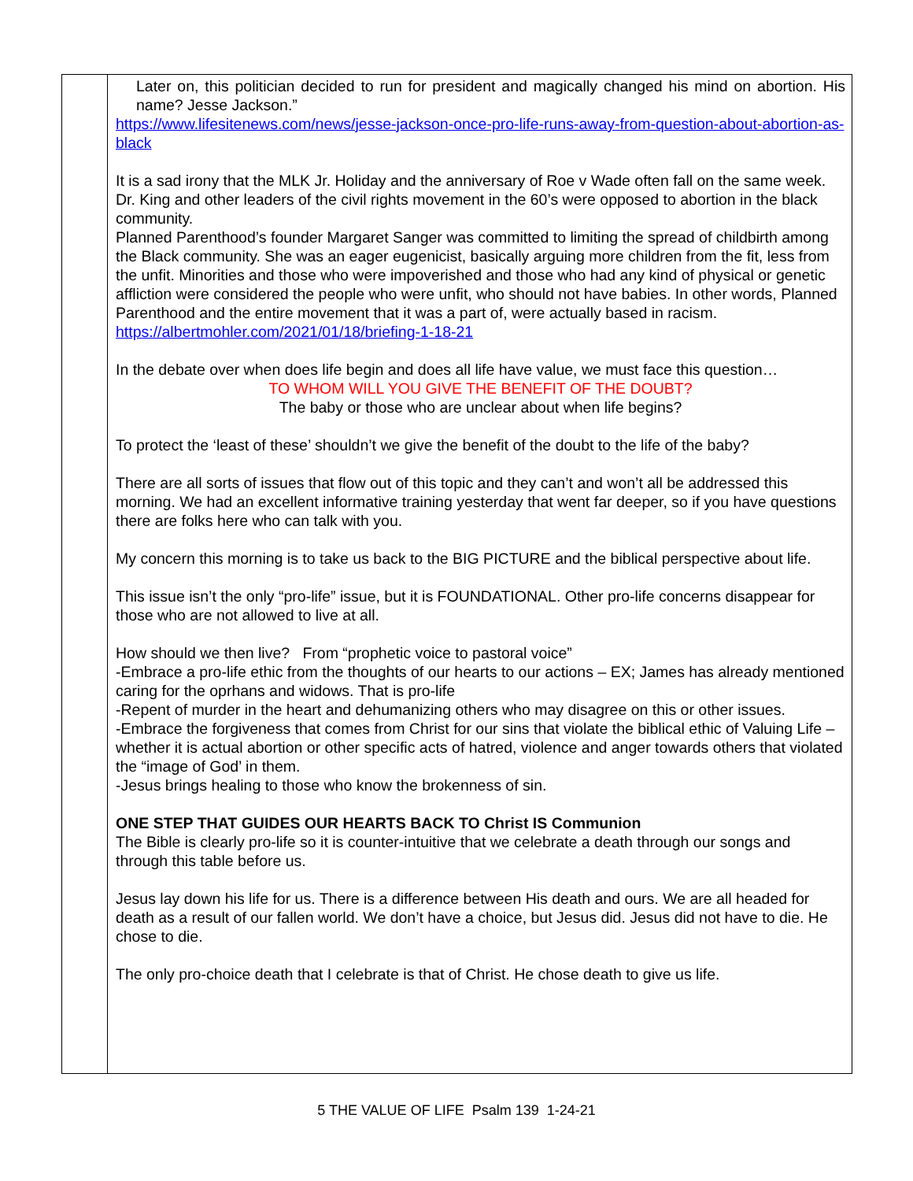| | Later on, this politician decided to run for president and magically changed his mind on abortion. His name? Jesse Jackson.” https://www.lifesitenews.com/news/jesse-jackson-once-pro-life-runs-away-from-question-about-abortion-as-black It is a sad irony that the MLK Jr. Holiday and the anniversary of Roe v Wade often fall on the same week. Dr. King and other leaders of the civil rights movement in the 60’s were opposed to abortion in the black community. Planned Parenthood’s founder Margaret Sanger was committed to limiting the spread of childbirth among the Black community. She was an eager eugenicist, basically arguing more children from the fit, less from the unfit. Minorities and those who were impoverished and those who had any kind of physical or genetic affliction were considered the people who were unfit, who should not have babies. In other words, Planned Parenthood and the entire movement that it was a part of, were actually based in racism. https://albertmohler.com/2021/01/18/briefing-1-18-21 In the debate over when does life begin and does all life have value, we must face this question… TO WHOM WILL YOU GIVE THE BENEFIT OF THE DOUBT? The baby or those who are unclear about when life begins? To protect the ‘least of these’ shouldn’t we give the benefit of the doubt to the life of the baby? There are all sorts of issues that flow out of this topic and they can’t and won’t all be addressed this morning. We had an excellent informative training yesterday that went far deeper, so if you have questions there are folks here who can talk with you. My concern this morning is to take us back to the BIG PICTURE and the biblical perspective about life. This issue isn’t the only “pro-life” issue, but it is FOUNDATIONAL. Other pro-life concerns disappear for those who are not allowed to live at all. How should we then live? From “prophetic voice to pastoral voice” -Embrace a pro-life ethic from the thoughts of our hearts to our actions – EX; James has already mentioned caring for the oprhans and widows. That is pro-life -Repent of murder in the heart and dehumanizing others who may disagree on this or other issues. -Embrace the forgiveness that comes from Christ for our sins that violate the biblical ethic of Valuing Life – whether it is actual abortion or other specific acts of hatred, violence and anger towards others that violated the “image of God’ in them. -Jesus brings healing to those who know the brokenness of sin. ONE STEP THAT GUIDES OUR HEARTS BACK TO Christ IS Communion The Bible is clearly pro-life so it is counter-intuitive that we celebrate a death through our songs and through this table before us. Jesus lay down his life for us. There is a difference between His death and ours. We are all headed for death as a result of our fallen world. We don’t have a choice, but Jesus did. Jesus did not have to die. He chose to die. The only pro-choice death that I celebrate is that of Christ. He chose death to give us life. |
5 THE VALUE OF LIFE Psalm 139 1-24-21